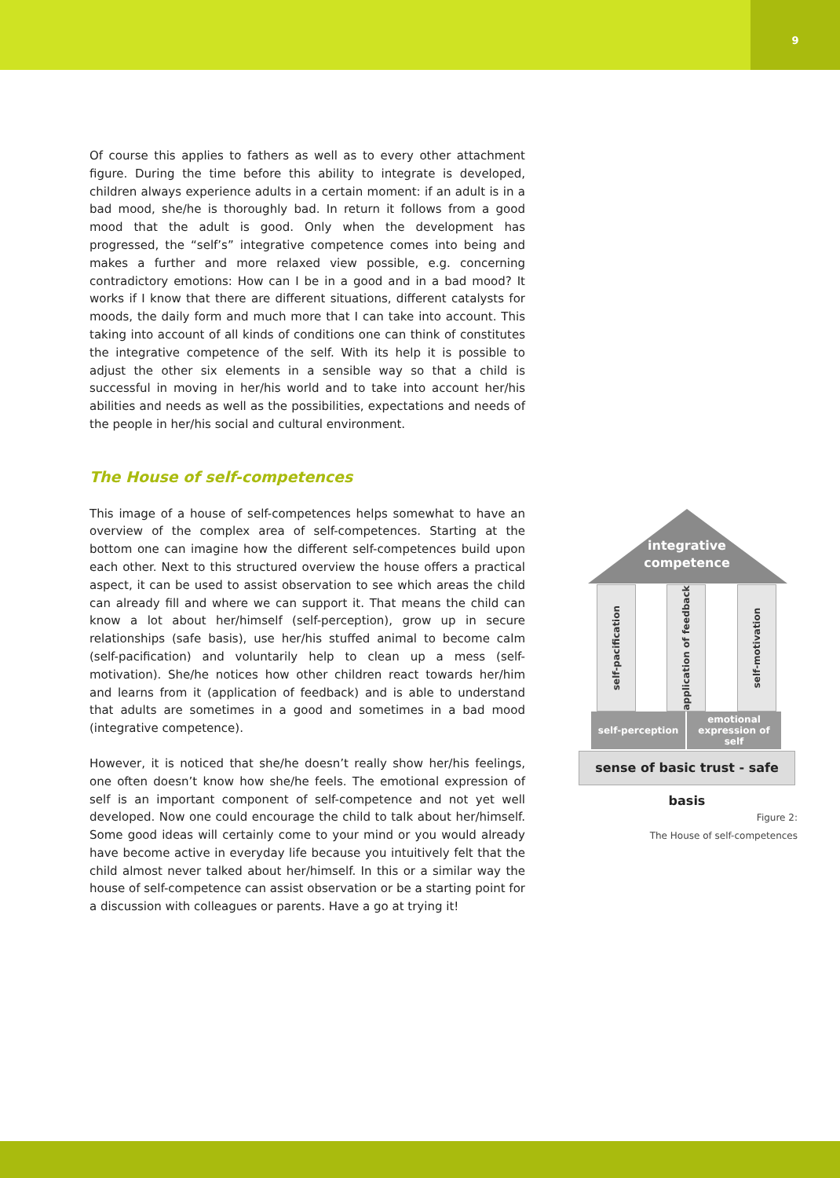9
Of course this applies to fathers as well as to every other attachment figure. During the time before this ability to integrate is developed, children always experience adults in a certain moment: if an adult is in a bad mood, she/he is thoroughly bad. In return it follows from a good mood that the adult is good. Only when the development has progressed, the “self’s” integrative competence comes into being and makes a further and more relaxed view possible, e.g. concerning contradictory emotions: How can I be in a good and in a bad mood? It works if I know that there are different situations, different catalysts for moods, the daily form and much more that I can take into account. This taking into account of all kinds of conditions one can think of constitutes the integrative competence of the self. With its help it is possible to adjust the other six elements in a sensible way so that a child is successful in moving in her/his world and to take into account her/his abilities and needs as well as the possibilities, expectations and needs of the people in her/his social and cultural environment.
The House of self-competences
This image of a house of self-competences helps somewhat to have an overview of the complex area of self-competences. Starting at the bottom one can imagine how the different self-competences build upon each other. Next to this structured overview the house offers a practical aspect, it can be used to assist observation to see which areas the child can already fill and where we can support it. That means the child can know a lot about her/himself (self-perception), grow up in secure relationships (safe basis), use her/his stuffed animal to become calm (self-pacification) and voluntarily help to clean up a mess (self-motivation). She/he notices how other children react towards her/him and learns from it (application of feedback) and is able to understand that adults are sometimes in a good and sometimes in a bad mood (integrative competence).
However, it is noticed that she/he doesn’t really show her/his feelings, one often doesn’t know how she/he feels. The emotional expression of self is an important component of self-competence and not yet well developed. Now one could encourage the child to talk about her/himself. Some good ideas will certainly come to your mind or you would already have become active in everyday life because you intuitively felt that the child almost never talked about her/himself. In this or a similar way the house of self-competence can assist observation or be a starting point for a discussion with colleagues or parents. Have a go at trying it!
integrative
competence
self-pacification
application of feedback
self-motivation
self-perception emotional
expression of self
sense of basic trust - safe basis
Figure 2:
The House of self-competences